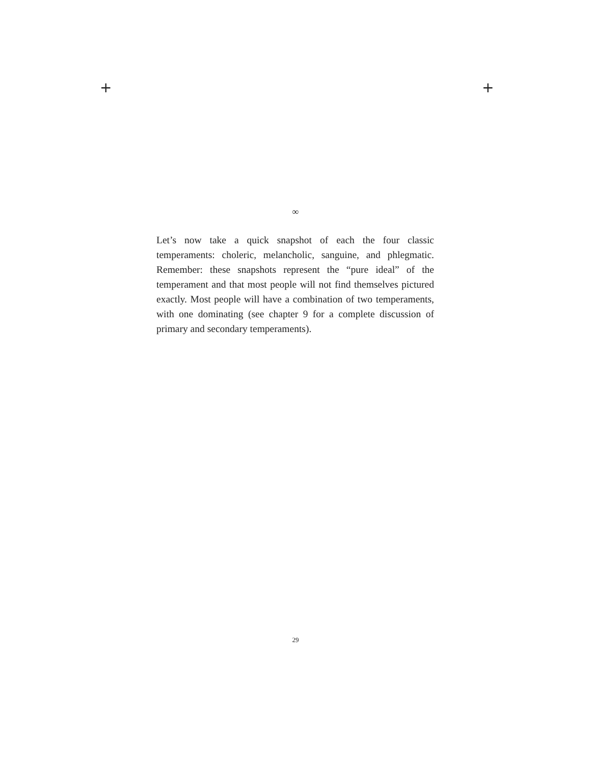+ +
∞
Let’s now take a quick snapshot of each the four classic temperaments: choleric, melancholic, sanguine, and phlegmatic. Remember: these snapshots represent the “pure ideal” of the temperament and that most people will not find themselves pictured exactly. Most people will have a combination of two temperaments, with one dominating (see chapter 9 for a complete discussion of primary and secondary temperaments).
29